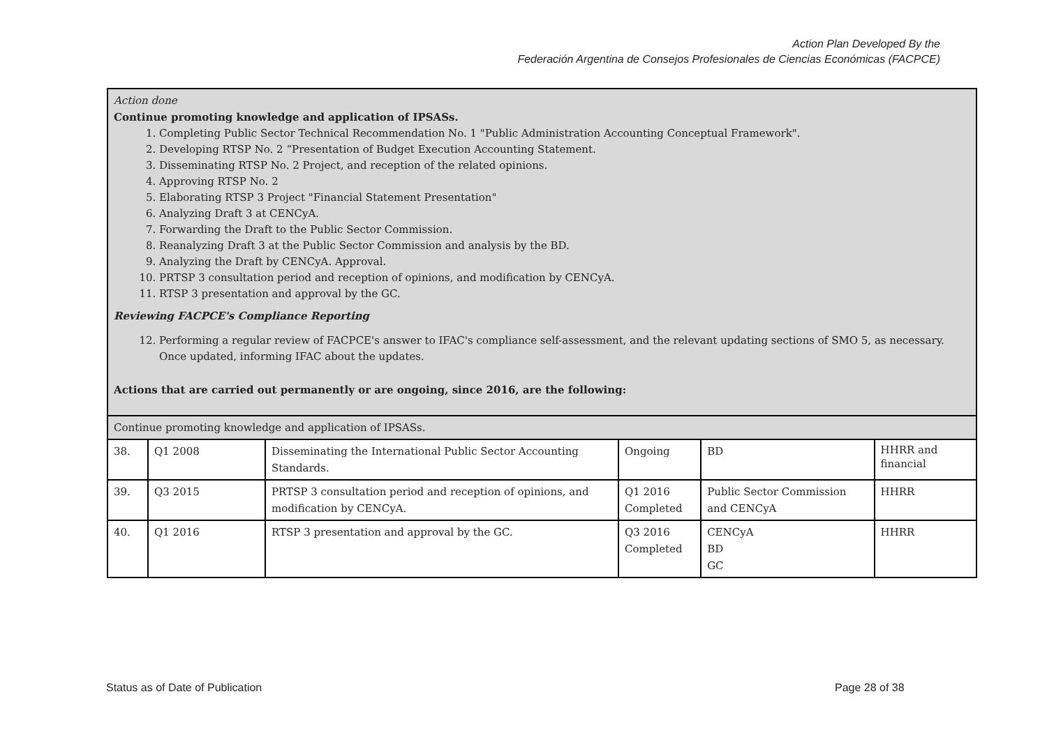Action Plan Developed By the
Federación Argentina de Consejos Profesionales de Ciencias Económicas (FACPCE)
| Action done Continue promoting knowledge and application of IPSASs. 1. Completing Public Sector Technical Recommendation No. 1 "Public Administration Accounting Conceptual Framework". 2. Developing RTSP No. 2 “Presentation of Budget Execution Accounting Statement. 3. Disseminating RTSP No. 2 Project, and reception of the related opinions. 4. Approving RTSP No. 2 5. Elaborating RTSP 3 Project "Financial Statement Presentation" 6. Analyzing Draft 3 at CENCyA. 7. Forwarding the Draft to the Public Sector Commission. 8. Reanalyzing Draft 3 at the Public Sector Commission and analysis by the BD. 9. Analyzing the Draft by CENCyA. Approval. 10. PRTSP 3 consultation period and reception of opinions, and modification by CENCyA. 11. RTSP 3 presentation and approval by the GC. Reviewing FACPCE's Compliance Reporting 12. Performing a regular review of FACPCE's answer to IFAC's compliance self-assessment, and the relevant updating sections of SMO 5, as necessary. Once updated, informing IFAC about the updates. Actions that are carried out permanently or are ongoing, since 2016, are the following: | | | | | |
| Continue promoting knowledge and application of IPSASs. | | | | | |
| 38. | Q1 2008 | Disseminating the International Public Sector Accounting Standards. | Ongoing | BD | HHRR and financial |
| 39. | Q3 2015 | PRTSP 3 consultation period and reception of opinions, and modification by CENCyA. | Q1 2016 Completed | Public Sector Commission and CENCyA | HHRR |
| 40. | Q1 2016 | RTSP 3 presentation and approval by the GC. | Q3 2016 Completed | CENCyA BD GC | HHRR |
Status as of Date of Publication
Page 28 of 38